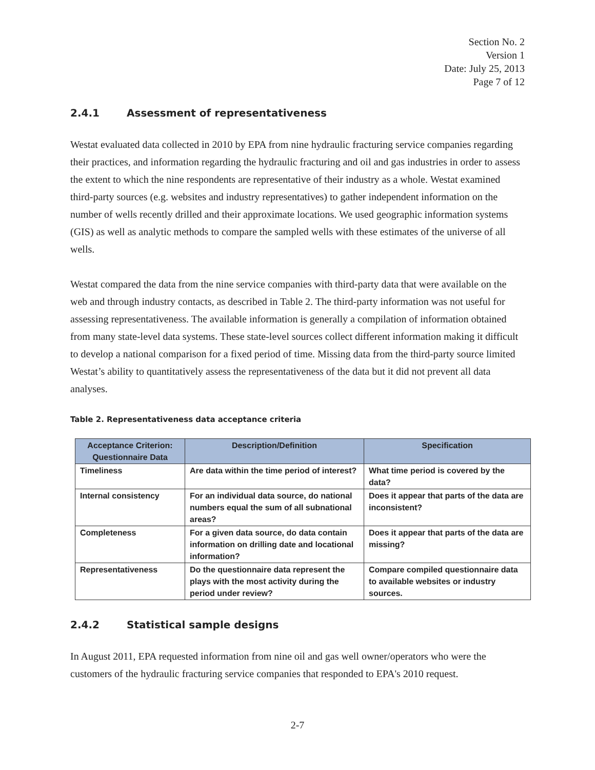Section No. 2
Version 1
Date: July 25, 2013
Page 7 of 12
2.4.1 Assessment of representativeness
Westat evaluated data collected in 2010 by EPA from nine hydraulic fracturing service companies regarding their practices, and information regarding the hydraulic fracturing and oil and gas industries in order to assess the extent to which the nine respondents are representative of their industry as a whole. Westat examined third-party sources (e.g. websites and industry representatives) to gather independent information on the number of wells recently drilled and their approximate locations. We used geographic information systems (GIS) as well as analytic methods to compare the sampled wells with these estimates of the universe of all wells.
Westat compared the data from the nine service companies with third-party data that were available on the web and through industry contacts, as described in Table 2. The third-party information was not useful for assessing representativeness. The available information is generally a compilation of information obtained from many state-level data systems. These state-level sources collect different information making it difficult to develop a national comparison for a fixed period of time. Missing data from the third-party source limited Westat’s ability to quantitatively assess the representativeness of the data but it did not prevent all data analyses.
Table 2. Representativeness data acceptance criteria
| Acceptance Criterion: Questionnaire Data | Description/Definition | Specification |
| --- | --- | --- |
| Timeliness | Are data within the time period of interest? | What time period is covered by the data? |
| Internal consistency | For an individual data source, do national numbers equal the sum of all subnational areas? | Does it appear that parts of the data are inconsistent? |
| Completeness | For a given data source, do data contain information on drilling date and locational information? | Does it appear that parts of the data are missing? |
| Representativeness | Do the questionnaire data represent the plays with the most activity during the period under review? | Compare compiled questionnaire data to available websites or industry sources. |
2.4.2 Statistical sample designs
In August 2011, EPA requested information from nine oil and gas well owner/operators who were the customers of the hydraulic fracturing service companies that responded to EPA's 2010 request.
2-7